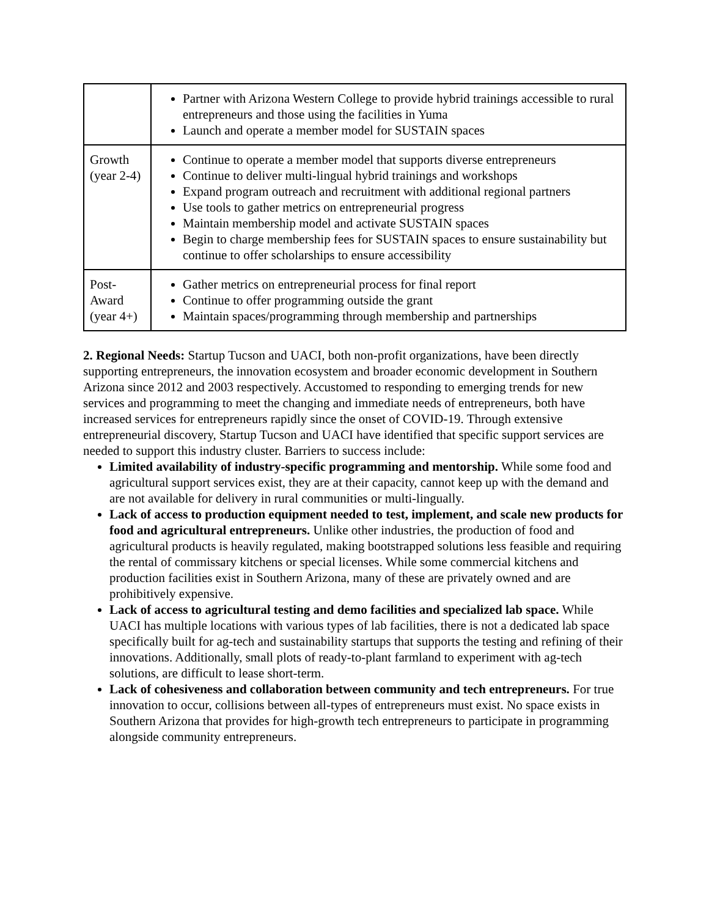| | Partner with Arizona Western College to provide hybrid trainings accessible to rural entrepreneurs and those using the facilities in Yuma Launch and operate a member model for SUSTAIN spaces |
| Growth (year 2-4) | Continue to operate a member model that supports diverse entrepreneurs Continue to deliver multi-lingual hybrid trainings and workshops Expand program outreach and recruitment with additional regional partners Use tools to gather metrics on entrepreneurial progress Maintain membership model and activate SUSTAIN spaces Begin to charge membership fees for SUSTAIN spaces to ensure sustainability but continue to offer scholarships to ensure accessibility |
| Post-Award (year 4+) | Gather metrics on entrepreneurial process for final report Continue to offer programming outside the grant Maintain spaces/programming through membership and partnerships |
2. Regional Needs: Startup Tucson and UACI, both non-profit organizations, have been directly supporting entrepreneurs, the innovation ecosystem and broader economic development in Southern Arizona since 2012 and 2003 respectively. Accustomed to responding to emerging trends for new services and programming to meet the changing and immediate needs of entrepreneurs, both have increased services for entrepreneurs rapidly since the onset of COVID-19. Through extensive entrepreneurial discovery, Startup Tucson and UACI have identified that specific support services are needed to support this industry cluster. Barriers to success include:
Limited availability of industry-specific programming and mentorship. While some food and agricultural support services exist, they are at their capacity, cannot keep up with the demand and are not available for delivery in rural communities or multi-lingually.
Lack of access to production equipment needed to test, implement, and scale new products for food and agricultural entrepreneurs. Unlike other industries, the production of food and agricultural products is heavily regulated, making bootstrapped solutions less feasible and requiring the rental of commissary kitchens or special licenses. While some commercial kitchens and production facilities exist in Southern Arizona, many of these are privately owned and are prohibitively expensive.
Lack of access to agricultural testing and demo facilities and specialized lab space. While UACI has multiple locations with various types of lab facilities, there is not a dedicated lab space specifically built for ag-tech and sustainability startups that supports the testing and refining of their innovations. Additionally, small plots of ready-to-plant farmland to experiment with ag-tech solutions, are difficult to lease short-term.
Lack of cohesiveness and collaboration between community and tech entrepreneurs. For true innovation to occur, collisions between all-types of entrepreneurs must exist. No space exists in Southern Arizona that provides for high-growth tech entrepreneurs to participate in programming alongside community entrepreneurs.